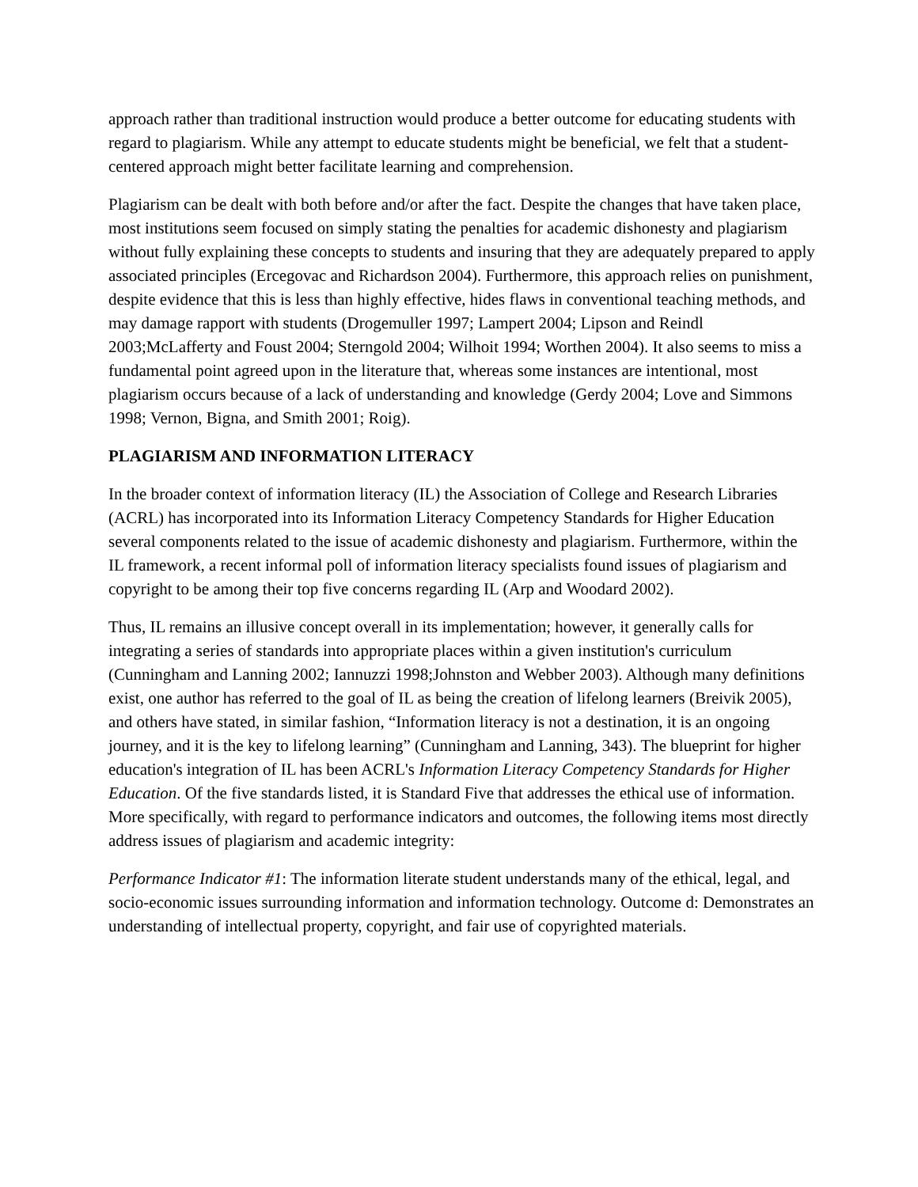approach rather than traditional instruction would produce a better outcome for educating students with regard to plagiarism. While any attempt to educate students might be beneficial, we felt that a student-centered approach might better facilitate learning and comprehension.
Plagiarism can be dealt with both before and/or after the fact. Despite the changes that have taken place, most institutions seem focused on simply stating the penalties for academic dishonesty and plagiarism without fully explaining these concepts to students and insuring that they are adequately prepared to apply associated principles (Ercegovac and Richardson 2004). Furthermore, this approach relies on punishment, despite evidence that this is less than highly effective, hides flaws in conventional teaching methods, and may damage rapport with students (Drogemuller 1997; Lampert 2004; Lipson and Reindl 2003;McLafferty and Foust 2004; Sterngold 2004; Wilhoit 1994; Worthen 2004). It also seems to miss a fundamental point agreed upon in the literature that, whereas some instances are intentional, most plagiarism occurs because of a lack of understanding and knowledge (Gerdy 2004; Love and Simmons 1998; Vernon, Bigna, and Smith 2001; Roig).
PLAGIARISM AND INFORMATION LITERACY
In the broader context of information literacy (IL) the Association of College and Research Libraries (ACRL) has incorporated into its Information Literacy Competency Standards for Higher Education several components related to the issue of academic dishonesty and plagiarism. Furthermore, within the IL framework, a recent informal poll of information literacy specialists found issues of plagiarism and copyright to be among their top five concerns regarding IL (Arp and Woodard 2002).
Thus, IL remains an illusive concept overall in its implementation; however, it generally calls for integrating a series of standards into appropriate places within a given institution's curriculum (Cunningham and Lanning 2002; Iannuzzi 1998;Johnston and Webber 2003). Although many definitions exist, one author has referred to the goal of IL as being the creation of lifelong learners (Breivik 2005), and others have stated, in similar fashion, “Information literacy is not a destination, it is an ongoing journey, and it is the key to lifelong learning” (Cunningham and Lanning, 343). The blueprint for higher education's integration of IL has been ACRL's Information Literacy Competency Standards for Higher Education. Of the five standards listed, it is Standard Five that addresses the ethical use of information. More specifically, with regard to performance indicators and outcomes, the following items most directly address issues of plagiarism and academic integrity:
Performance Indicator #1: The information literate student understands many of the ethical, legal, and socio-economic issues surrounding information and information technology. Outcome d: Demonstrates an understanding of intellectual property, copyright, and fair use of copyrighted materials.